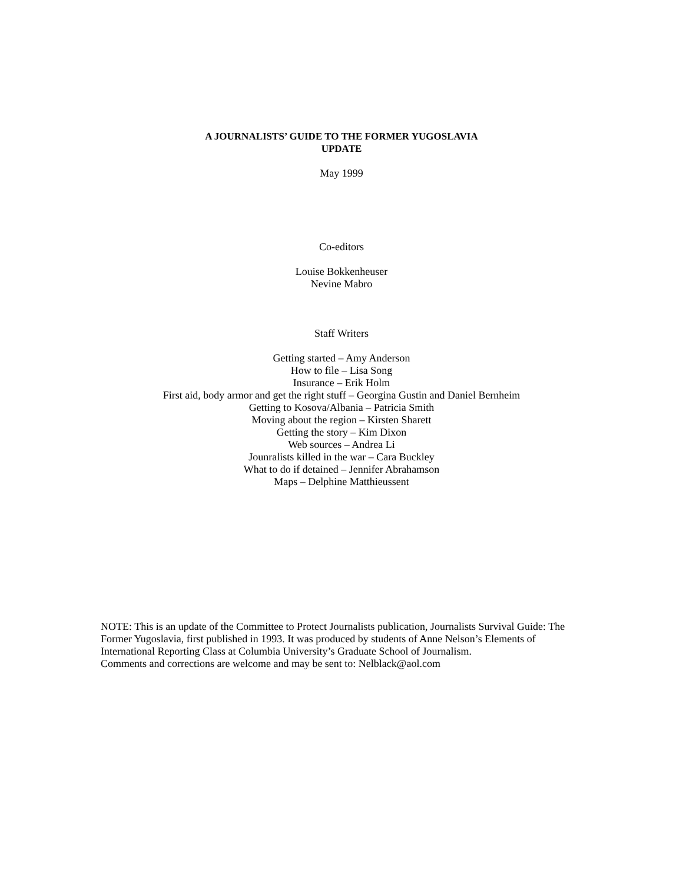A JOURNALISTS’ GUIDE TO THE FORMER YUGOSLAVIA
UPDATE
May 1999
Co-editors
Louise Bokkenheuser
Nevine Mabro
Staff Writers
Getting started – Amy Anderson
How to file – Lisa Song
Insurance – Erik Holm
First aid, body armor and get the right stuff – Georgina Gustin and Daniel Bernheim
Getting to Kosova/Albania – Patricia Smith
Moving about the region – Kirsten Sharett
Getting the story – Kim Dixon
Web sources – Andrea Li
Jounralists killed in the war – Cara Buckley
What to do if detained – Jennifer Abrahamson
Maps – Delphine Matthieussent
NOTE: This is an update of the Committee to Protect Journalists publication, Journalists Survival Guide: The Former Yugoslavia, first published in 1993. It was produced by students of Anne Nelson’s Elements of International Reporting Class at Columbia University’s Graduate School of Journalism.
Comments and corrections are welcome and may be sent to: Nelblack@aol.com